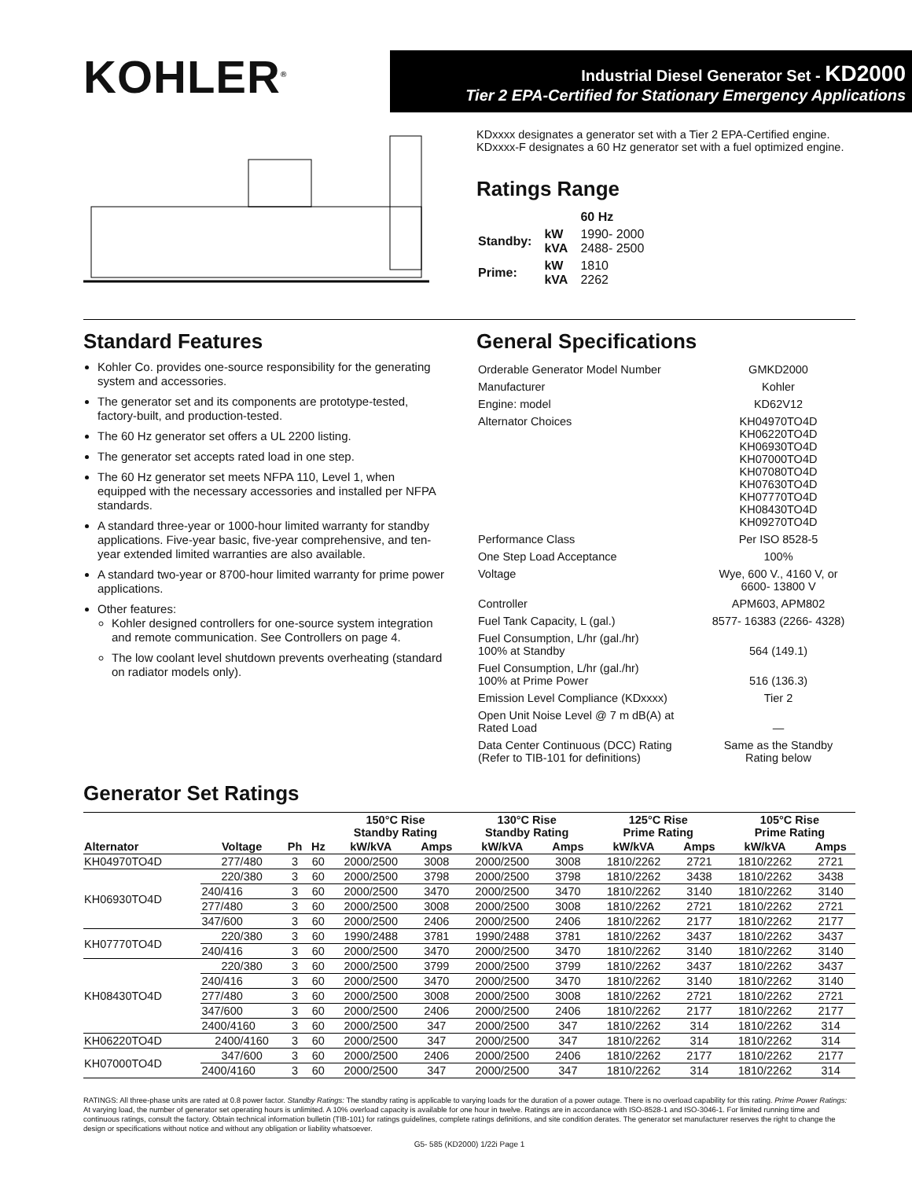KOHLER<sup>®</sup>
Industrial Diesel Generator Set - KD2000
Tier 2 EPA-Certified for Stationary Emergency Applications
KDxxxx designates a generator set with a Tier 2 EPA-Certified engine.
KDxxxx-F designates a 60 Hz generator set with a fuel optimized engine.
Ratings Range
| | | 60 Hz |
| Standby: | kW kVA | 1990- 2000 2488- 2500 |
| Prime: | kW kVA | 1810 2262 |
Standard Features
Kohler Co. provides one-source responsibility for the generating system and accessories.
The generator set and its components are prototype-tested, factory-built, and production-tested.
The 60 Hz generator set offers a UL 2200 listing.
The generator set accepts rated load in one step.
The 60 Hz generator set meets NFPA 110, Level 1, when equipped with the necessary accessories and installed per NFPA standards.
A standard three-year or 1000-hour limited warranty for standby applications. Five-year basic, five-year comprehensive, and ten-year extended limited warranties are also available.
A standard two-year or 8700-hour limited warranty for prime power applications.
Other features:
Kohler designed controllers for one-source system integration and remote communication. See Controllers on page 4.
The low coolant level shutdown prevents overheating (standard on radiator models only).
General Specifications
| Orderable Generator Model Number | GMKD2000 |
| Manufacturer | Kohler |
| Engine: model | KD62V12 |
| Alternator Choices | KH04970TO4D KH06220TO4D KH06930TO4D KH07000TO4D KH07080TO4D KH07630TO4D KH07770TO4D KH08430TO4D KH09270TO4D |
| Performance Class | Per ISO 8528-5 |
| One Step Load Acceptance | 100% |
| Voltage | Wye, 600 V., 4160 V, or 6600- 13800 V |
| Controller | APM603, APM802 |
| Fuel Tank Capacity, L (gal.) | 8577- 16383 (2266- 4328) |
| Fuel Consumption, L/hr (gal./hr) 100% at Standby | 564 (149.1) |
| Fuel Consumption, L/hr (gal./hr) 100% at Prime Power | 516 (136.3) |
| Emission Level Compliance (KDxxxx) | Tier 2 |
| Open Unit Noise Level @ 7 m dB(A) at Rated Load | — |
| Data Center Continuous (DCC) Rating (Refer to TIB-101 for definitions) | Same as the Standby Rating below |
Generator Set Ratings
| | | | | 150°C Rise Standby Rating | | 130°C Rise Standby Rating | | 125°C Rise Prime Rating | | 105°C Rise Prime Rating | |
| --- | --- | --- | --- | --- | --- | --- | --- | --- | --- | --- | --- |
| Alternator | Voltage | Ph | Hz | kW/kVA | Amps | kW/kVA | Amps | kW/kVA | Amps | kW/kVA | Amps |
| KH04970TO4D | 277/480 | 3 | 60 | 2000/2500 | 3008 | 2000/2500 | 3008 | 1810/2262 | 2721 | 1810/2262 | 2721 |
| KH06930TO4D | 220/380 | 3 | 60 | 2000/2500 | 3798 | 2000/2500 | 3798 | 1810/2262 | 3438 | 1810/2262 | 3438 |
| | 240/416 | 3 | 60 | 2000/2500 | 3470 | 2000/2500 | 3470 | 1810/2262 | 3140 | 1810/2262 | 3140 |
| | 277/480 | 3 | 60 | 2000/2500 | 3008 | 2000/2500 | 3008 | 1810/2262 | 2721 | 1810/2262 | 2721 |
| | 347/600 | 3 | 60 | 2000/2500 | 2406 | 2000/2500 | 2406 | 1810/2262 | 2177 | 1810/2262 | 2177 |
| KH07770TO4D | 220/380 | 3 | 60 | 1990/2488 | 3781 | 1990/2488 | 3781 | 1810/2262 | 3437 | 1810/2262 | 3437 |
| | 240/416 | 3 | 60 | 2000/2500 | 3470 | 2000/2500 | 3470 | 1810/2262 | 3140 | 1810/2262 | 3140 |
| KH08430TO4D | 220/380 | 3 | 60 | 2000/2500 | 3799 | 2000/2500 | 3799 | 1810/2262 | 3437 | 1810/2262 | 3437 |
| | 240/416 | 3 | 60 | 2000/2500 | 3470 | 2000/2500 | 3470 | 1810/2262 | 3140 | 1810/2262 | 3140 |
| | 277/480 | 3 | 60 | 2000/2500 | 3008 | 2000/2500 | 3008 | 1810/2262 | 2721 | 1810/2262 | 2721 |
| | 347/600 | 3 | 60 | 2000/2500 | 2406 | 2000/2500 | 2406 | 1810/2262 | 2177 | 1810/2262 | 2177 |
| | 2400/4160 | 3 | 60 | 2000/2500 | 347 | 2000/2500 | 347 | 1810/2262 | 314 | 1810/2262 | 314 |
| KH06220TO4D | 2400/4160 | 3 | 60 | 2000/2500 | 347 | 2000/2500 | 347 | 1810/2262 | 314 | 1810/2262 | 314 |
| KH07000TO4D | 347/600 | 3 | 60 | 2000/2500 | 2406 | 2000/2500 | 2406 | 1810/2262 | 2177 | 1810/2262 | 2177 |
| | 2400/4160 | 3 | 60 | 2000/2500 | 347 | 2000/2500 | 347 | 1810/2262 | 314 | 1810/2262 | 314 |
RATINGS: All three-phase units are rated at 0.8 power factor. Standby Ratings: The standby rating is applicable to varying loads for the duration of a power outage. There is no overload capability for this rating. Prime Power Ratings: At varying load, the number of generator set operating hours is unlimited. A 10% overload capacity is available for one hour in twelve. Ratings are in accordance with ISO-8528-1 and ISO-3046-1. For limited running time and continuous ratings, consult the factory. Obtain technical information bulletin (TIB-101) for ratings guidelines, complete ratings definitions, and site condition derates. The generator set manufacturer reserves the right to change the design or specifications without notice and without any obligation or liability whatsoever.
G5- 585 (KD2000) 1/22i Page 1